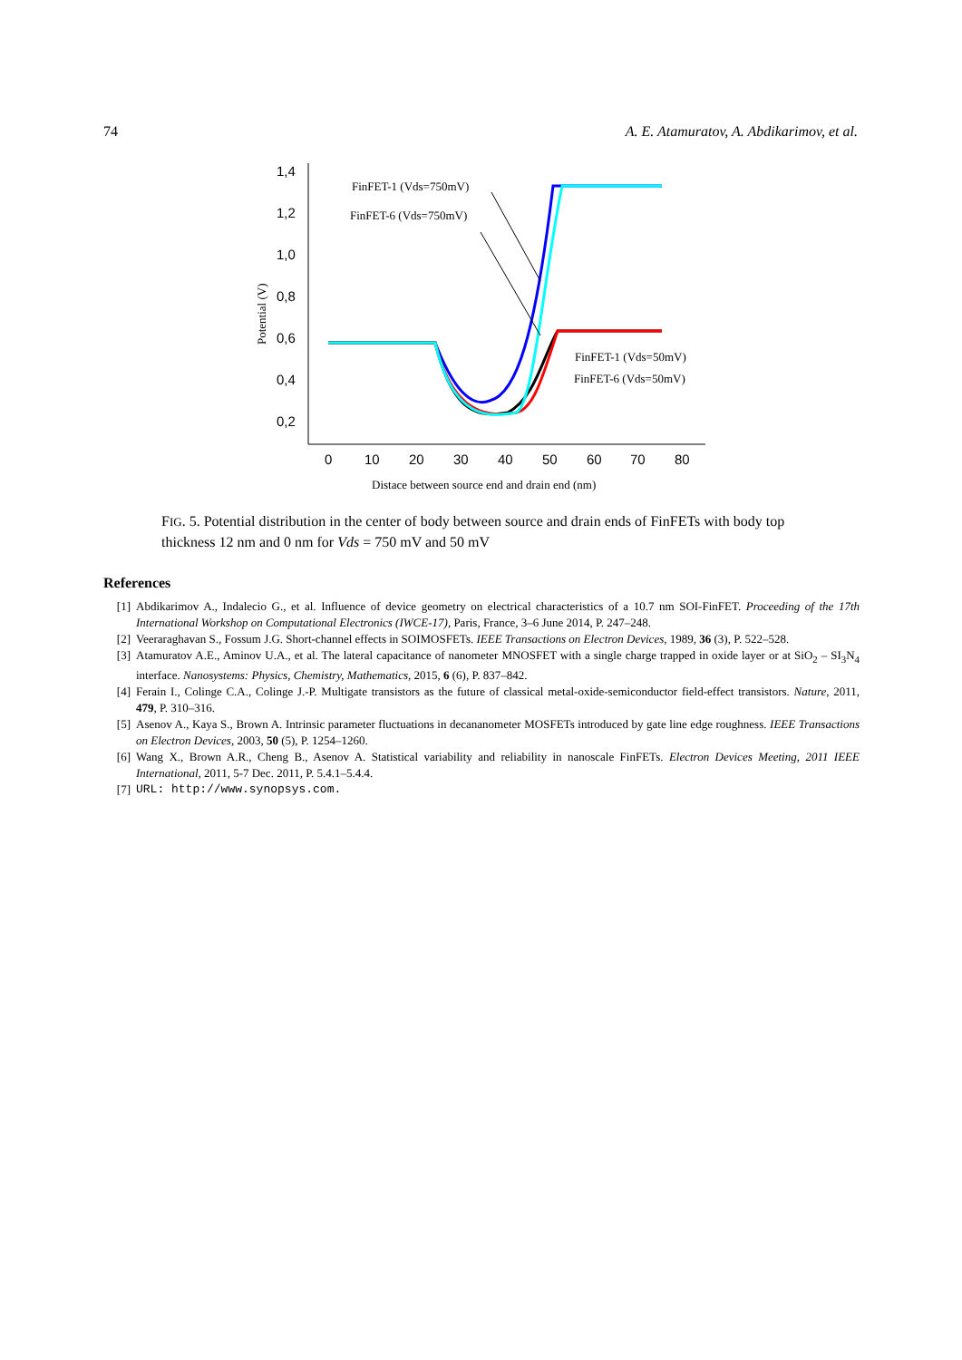74 A. E. Atamuratov, A. Abdikarimov, et al.
1,4
1,2
1,0
0,8
0,6
0,4
0,2
0
10
20
30
40
50
60
70
80
Potential (V)
Distace between source end and drain end (nm)
FinFET-1 (Vds=750mV)
FinFET-6 (Vds=750mV)
FinFET-1 (Vds=50mV)
FinFET-6 (Vds=50mV)
FIG. 5. Potential distribution in the center of body between source and drain ends of FinFETs with body top thickness 12 nm and 0 nm for Vds = 750 mV and 50 mV
References
[1] Abdikarimov A., Indalecio G., et al. Influence of device geometry on electrical characteristics of a 10.7 nm SOI-FinFET. Proceeding of the 17th International Workshop on Computational Electronics (IWCE-17), Paris, France, 3–6 June 2014, P. 247–248.
[2] Veeraraghavan S., Fossum J.G. Short-channel effects in SOIMOSFETs. IEEE Transactions on Electron Devices, 1989, 36 (3), P. 522–528.
[3] Atamuratov A.E., Aminov U.A., et al. The lateral capacitance of nanometer MNOSFET with a single charge trapped in oxide layer or at SiO<sub>2</sub> – SI<sub>3</sub>N<sub>4</sub> interface. Nanosystems: Physics, Chemistry, Mathematics, 2015, 6 (6), P. 837–842.
[4] Ferain I., Colinge C.A., Colinge J.-P. Multigate transistors as the future of classical metal-oxide-semiconductor field-effect transistors. Nature, 2011, 479, P. 310–316.
[5] Asenov A., Kaya S., Brown A. Intrinsic parameter fluctuations in decananometer MOSFETs introduced by gate line edge roughness. IEEE Transactions on Electron Devices, 2003, 50 (5), P. 1254–1260.
[6] Wang X., Brown A.R., Cheng B., Asenov A. Statistical variability and reliability in nanoscale FinFETs. Electron Devices Meeting, 2011 IEEE International, 2011, 5-7 Dec. 2011, P. 5.4.1–5.4.4.
[7] URL: http://www.synopsys.com.